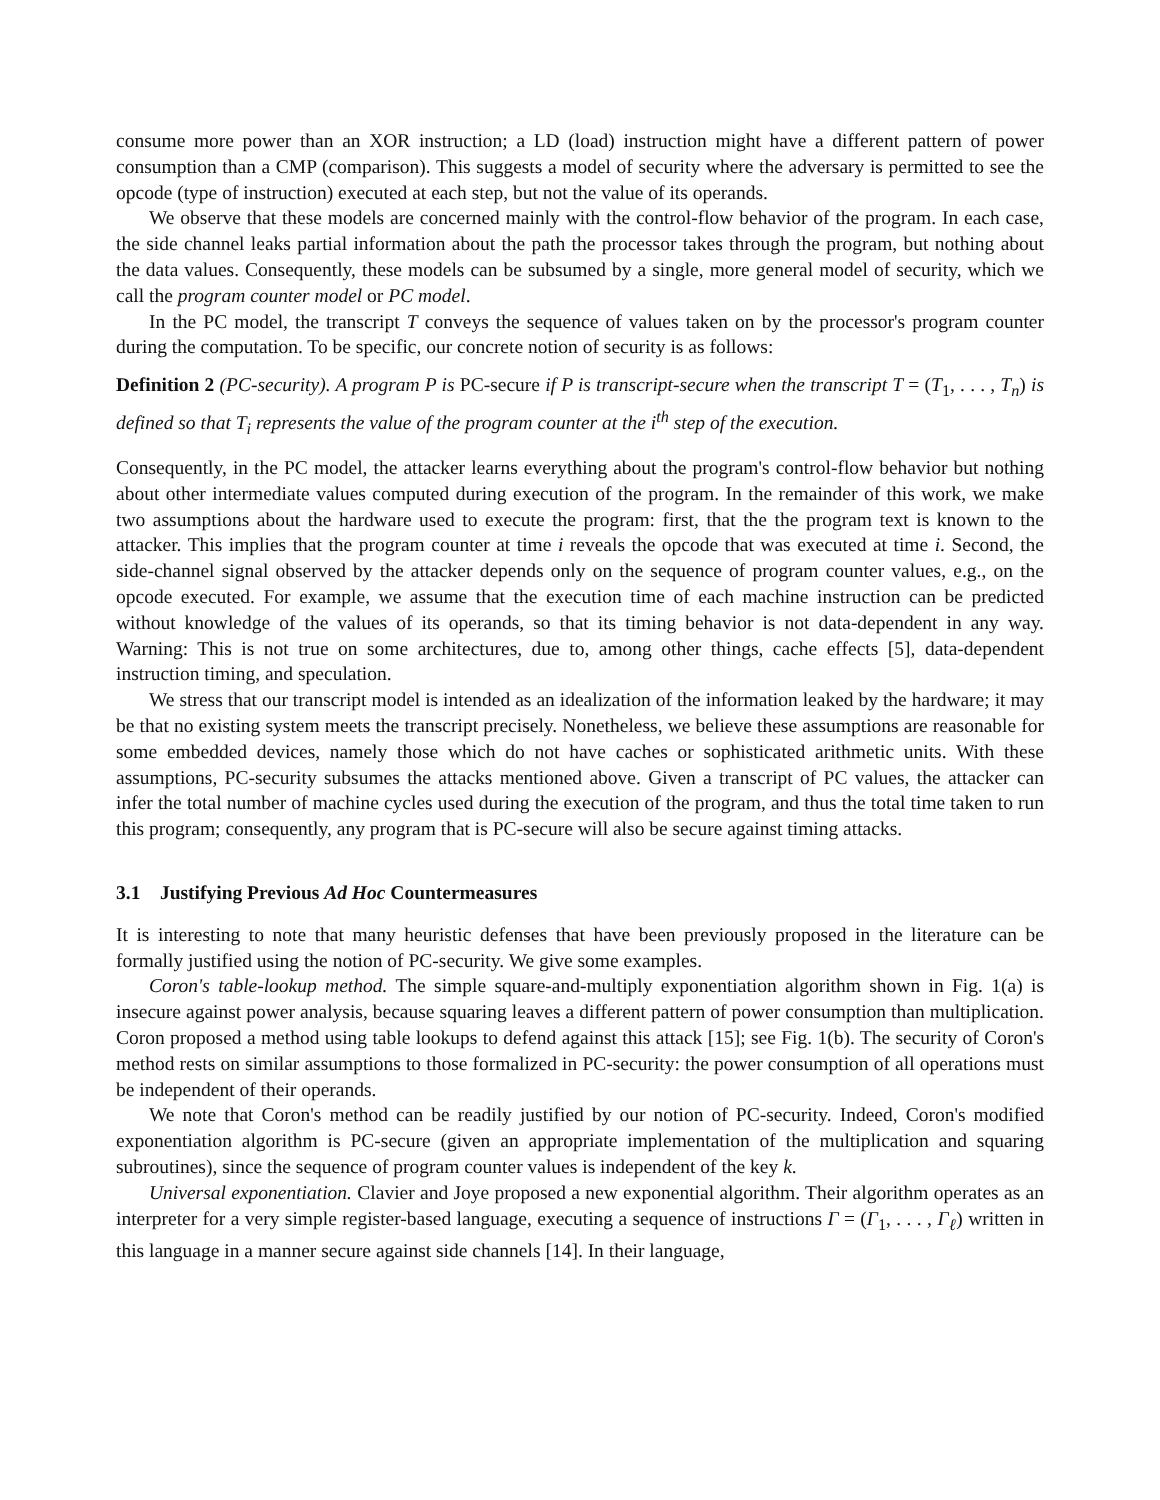consume more power than an XOR instruction; a LD (load) instruction might have a different pattern of power consumption than a CMP (comparison). This suggests a model of security where the adversary is permitted to see the opcode (type of instruction) executed at each step, but not the value of its operands.
We observe that these models are concerned mainly with the control-flow behavior of the program. In each case, the side channel leaks partial information about the path the processor takes through the program, but nothing about the data values. Consequently, these models can be subsumed by a single, more general model of security, which we call the program counter model or PC model.
In the PC model, the transcript T conveys the sequence of values taken on by the processor's program counter during the computation. To be specific, our concrete notion of security is as follows:
Definition 2 (PC-security). A program P is PC-secure if P is transcript-secure when the transcript T = (T<sub>1</sub>, . . . , T<sub>n</sub>) is defined so that T<sub>i</sub> represents the value of the program counter at the i<sup>th</sup> step of the execution.
Consequently, in the PC model, the attacker learns everything about the program's control-flow behavior but nothing about other intermediate values computed during execution of the program. In the remainder of this work, we make two assumptions about the hardware used to execute the program: first, that the the program text is known to the attacker. This implies that the program counter at time i reveals the opcode that was executed at time i. Second, the side-channel signal observed by the attacker depends only on the sequence of program counter values, e.g., on the opcode executed. For example, we assume that the execution time of each machine instruction can be predicted without knowledge of the values of its operands, so that its timing behavior is not data-dependent in any way. Warning: This is not true on some architectures, due to, among other things, cache effects [5], data-dependent instruction timing, and speculation.
We stress that our transcript model is intended as an idealization of the information leaked by the hardware; it may be that no existing system meets the transcript precisely. Nonetheless, we believe these assumptions are reasonable for some embedded devices, namely those which do not have caches or sophisticated arithmetic units. With these assumptions, PC-security subsumes the attacks mentioned above. Given a transcript of PC values, the attacker can infer the total number of machine cycles used during the execution of the program, and thus the total time taken to run this program; consequently, any program that is PC-secure will also be secure against timing attacks.
3.1 Justifying Previous Ad Hoc Countermeasures
It is interesting to note that many heuristic defenses that have been previously proposed in the literature can be formally justified using the notion of PC-security. We give some examples.
Coron's table-lookup method. The simple square-and-multiply exponentiation algorithm shown in Fig. 1(a) is insecure against power analysis, because squaring leaves a different pattern of power consumption than multiplication. Coron proposed a method using table lookups to defend against this attack [15]; see Fig. 1(b). The security of Coron's method rests on similar assumptions to those formalized in PC-security: the power consumption of all operations must be independent of their operands.
We note that Coron's method can be readily justified by our notion of PC-security. Indeed, Coron's modified exponentiation algorithm is PC-secure (given an appropriate implementation of the multiplication and squaring subroutines), since the sequence of program counter values is independent of the key k.
Universal exponentiation. Clavier and Joye proposed a new exponential algorithm. Their algorithm operates as an interpreter for a very simple register-based language, executing a sequence of instructions Γ = (Γ<sub>1</sub>, . . . , Γ<sub>ℓ</sub>) written in this language in a manner secure against side channels [14]. In their language,